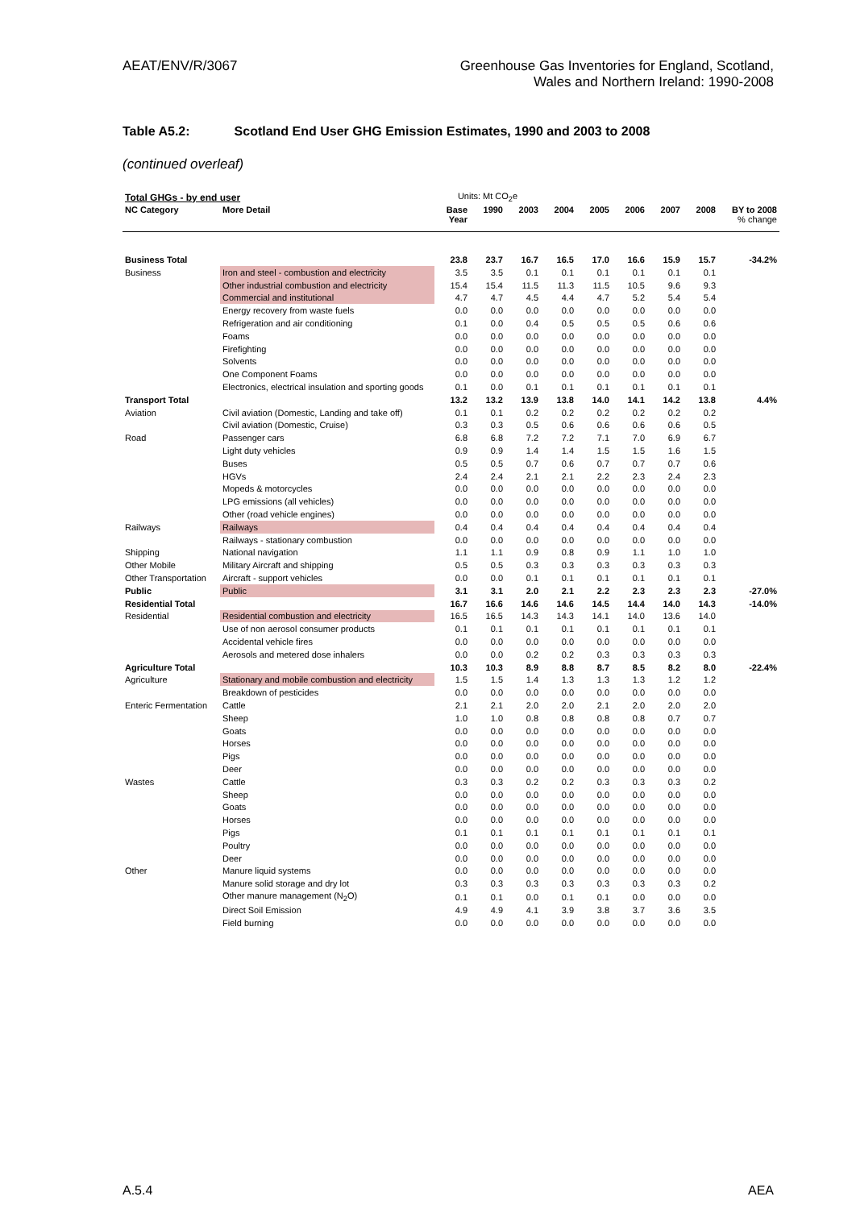AEAT/ENV/R/3067 Greenhouse Gas Inventories for England, Scotland,
Wales and Northern Ireland: 1990-2008
Table A5.2: Scotland End User GHG Emission Estimates, 1990 and 2003 to 2008
(continued overleaf)
| Total GHGs - by end user | | Units: Mt CO<sub>2</sub>e | | | | | | | | |
| NC Category | More Detail | Base Year | 1990 | 2003 | 2004 | 2005 | 2006 | 2007 | 2008 | BY to 2008 % change |
| Business Total | | 23.8 | 23.7 | 16.7 | 16.5 | 17.0 | 16.6 | 15.9 | 15.7 | -34.2% |
| Business | Iron and steel - combustion and electricity | 3.5 | 3.5 | 0.1 | 0.1 | 0.1 | 0.1 | 0.1 | 0.1 | |
| | Other industrial combustion and electricity | 15.4 | 15.4 | 11.5 | 11.3 | 11.5 | 10.5 | 9.6 | 9.3 | |
| | Commercial and institutional | 4.7 | 4.7 | 4.5 | 4.4 | 4.7 | 5.2 | 5.4 | 5.4 | |
| | Energy recovery from waste fuels | 0.0 | 0.0 | 0.0 | 0.0 | 0.0 | 0.0 | 0.0 | 0.0 | |
| | Refrigeration and air conditioning | 0.1 | 0.0 | 0.4 | 0.5 | 0.5 | 0.5 | 0.6 | 0.6 | |
| | Foams | 0.0 | 0.0 | 0.0 | 0.0 | 0.0 | 0.0 | 0.0 | 0.0 | |
| | Firefighting | 0.0 | 0.0 | 0.0 | 0.0 | 0.0 | 0.0 | 0.0 | 0.0 | |
| | Solvents | 0.0 | 0.0 | 0.0 | 0.0 | 0.0 | 0.0 | 0.0 | 0.0 | |
| | One Component Foams | 0.0 | 0.0 | 0.0 | 0.0 | 0.0 | 0.0 | 0.0 | 0.0 | |
| | Electronics, electrical insulation and sporting goods | 0.1 | 0.0 | 0.1 | 0.1 | 0.1 | 0.1 | 0.1 | 0.1 | |
| Transport Total | | 13.2 | 13.2 | 13.9 | 13.8 | 14.0 | 14.1 | 14.2 | 13.8 | 4.4% |
| Aviation | Civil aviation (Domestic, Landing and take off) | 0.1 | 0.1 | 0.2 | 0.2 | 0.2 | 0.2 | 0.2 | 0.2 | |
| | Civil aviation (Domestic, Cruise) | 0.3 | 0.3 | 0.5 | 0.6 | 0.6 | 0.6 | 0.6 | 0.5 | |
| Road | Passenger cars | 6.8 | 6.8 | 7.2 | 7.2 | 7.1 | 7.0 | 6.9 | 6.7 | |
| | Light duty vehicles | 0.9 | 0.9 | 1.4 | 1.4 | 1.5 | 1.5 | 1.6 | 1.5 | |
| | Buses | 0.5 | 0.5 | 0.7 | 0.6 | 0.7 | 0.7 | 0.7 | 0.6 | |
| | HGVs | 2.4 | 2.4 | 2.1 | 2.1 | 2.2 | 2.3 | 2.4 | 2.3 | |
| | Mopeds & motorcycles | 0.0 | 0.0 | 0.0 | 0.0 | 0.0 | 0.0 | 0.0 | 0.0 | |
| | LPG emissions (all vehicles) | 0.0 | 0.0 | 0.0 | 0.0 | 0.0 | 0.0 | 0.0 | 0.0 | |
| | Other (road vehicle engines) | 0.0 | 0.0 | 0.0 | 0.0 | 0.0 | 0.0 | 0.0 | 0.0 | |
| Railways | Railways | 0.4 | 0.4 | 0.4 | 0.4 | 0.4 | 0.4 | 0.4 | 0.4 | |
| | Railways - stationary combustion | 0.0 | 0.0 | 0.0 | 0.0 | 0.0 | 0.0 | 0.0 | 0.0 | |
| Shipping | National navigation | 1.1 | 1.1 | 0.9 | 0.8 | 0.9 | 1.1 | 1.0 | 1.0 | |
| Other Mobile | Military Aircraft and shipping | 0.5 | 0.5 | 0.3 | 0.3 | 0.3 | 0.3 | 0.3 | 0.3 | |
| Other Transportation | Aircraft - support vehicles | 0.0 | 0.0 | 0.1 | 0.1 | 0.1 | 0.1 | 0.1 | 0.1 | |
| Public | Public | 3.1 | 3.1 | 2.0 | 2.1 | 2.2 | 2.3 | 2.3 | 2.3 | -27.0% |
| Residential Total | | 16.7 | 16.6 | 14.6 | 14.6 | 14.5 | 14.4 | 14.0 | 14.3 | -14.0% |
| Residential | Residential combustion and electricity | 16.5 | 16.5 | 14.3 | 14.3 | 14.1 | 14.0 | 13.6 | 14.0 | |
| | Use of non aerosol consumer products | 0.1 | 0.1 | 0.1 | 0.1 | 0.1 | 0.1 | 0.1 | 0.1 | |
| | Accidental vehicle fires | 0.0 | 0.0 | 0.0 | 0.0 | 0.0 | 0.0 | 0.0 | 0.0 | |
| | Aerosols and metered dose inhalers | 0.0 | 0.0 | 0.2 | 0.2 | 0.3 | 0.3 | 0.3 | 0.3 | |
| Agriculture Total | | 10.3 | 10.3 | 8.9 | 8.8 | 8.7 | 8.5 | 8.2 | 8.0 | -22.4% |
| Agriculture | Stationary and mobile combustion and electricity | 1.5 | 1.5 | 1.4 | 1.3 | 1.3 | 1.3 | 1.2 | 1.2 | |
| | Breakdown of pesticides | 0.0 | 0.0 | 0.0 | 0.0 | 0.0 | 0.0 | 0.0 | 0.0 | |
| Enteric Fermentation | Cattle | 2.1 | 2.1 | 2.0 | 2.0 | 2.1 | 2.0 | 2.0 | 2.0 | |
| | Sheep | 1.0 | 1.0 | 0.8 | 0.8 | 0.8 | 0.8 | 0.7 | 0.7 | |
| | Goats | 0.0 | 0.0 | 0.0 | 0.0 | 0.0 | 0.0 | 0.0 | 0.0 | |
| | Horses | 0.0 | 0.0 | 0.0 | 0.0 | 0.0 | 0.0 | 0.0 | 0.0 | |
| | Pigs | 0.0 | 0.0 | 0.0 | 0.0 | 0.0 | 0.0 | 0.0 | 0.0 | |
| | Deer | 0.0 | 0.0 | 0.0 | 0.0 | 0.0 | 0.0 | 0.0 | 0.0 | |
| Wastes | Cattle | 0.3 | 0.3 | 0.2 | 0.2 | 0.3 | 0.3 | 0.3 | 0.2 | |
| | Sheep | 0.0 | 0.0 | 0.0 | 0.0 | 0.0 | 0.0 | 0.0 | 0.0 | |
| | Goats | 0.0 | 0.0 | 0.0 | 0.0 | 0.0 | 0.0 | 0.0 | 0.0 | |
| | Horses | 0.0 | 0.0 | 0.0 | 0.0 | 0.0 | 0.0 | 0.0 | 0.0 | |
| | Pigs | 0.1 | 0.1 | 0.1 | 0.1 | 0.1 | 0.1 | 0.1 | 0.1 | |
| | Poultry | 0.0 | 0.0 | 0.0 | 0.0 | 0.0 | 0.0 | 0.0 | 0.0 | |
| | Deer | 0.0 | 0.0 | 0.0 | 0.0 | 0.0 | 0.0 | 0.0 | 0.0 | |
| Other | Manure liquid systems | 0.0 | 0.0 | 0.0 | 0.0 | 0.0 | 0.0 | 0.0 | 0.0 | |
| | Manure solid storage and dry lot | 0.3 | 0.3 | 0.3 | 0.3 | 0.3 | 0.3 | 0.3 | 0.2 | |
| | Other manure management (N<sub>2</sub>O) | 0.1 | 0.1 | 0.0 | 0.1 | 0.1 | 0.0 | 0.0 | 0.0 | |
| | Direct Soil Emission | 4.9 | 4.9 | 4.1 | 3.9 | 3.8 | 3.7 | 3.6 | 3.5 | |
| | Field burning | 0.0 | 0.0 | 0.0 | 0.0 | 0.0 | 0.0 | 0.0 | 0.0 | |
A.5.4 AEA